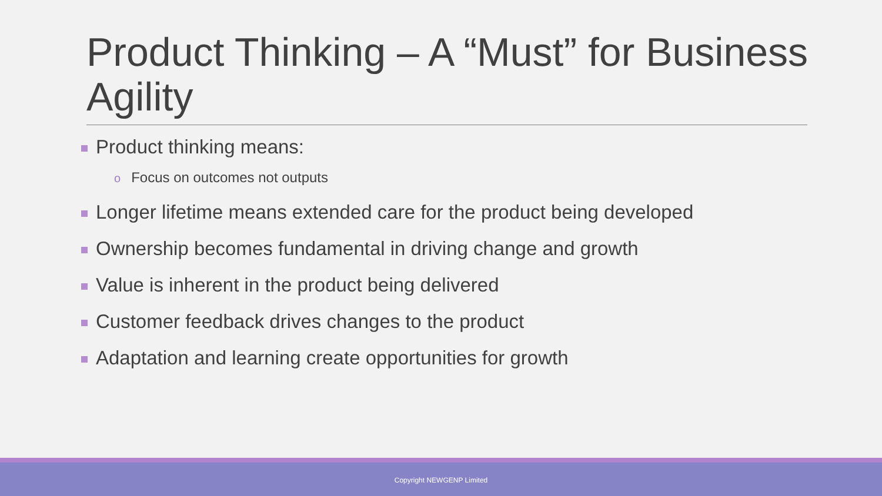Product Thinking – A “Must” for Business Agility
Product thinking means:
o Focus on outcomes not outputs
Longer lifetime means extended care for the product being developed
Ownership becomes fundamental in driving change and growth
Value is inherent in the product being delivered
Customer feedback drives changes to the product
Adaptation and learning create opportunities for growth
Copyright NEWGENP Limited